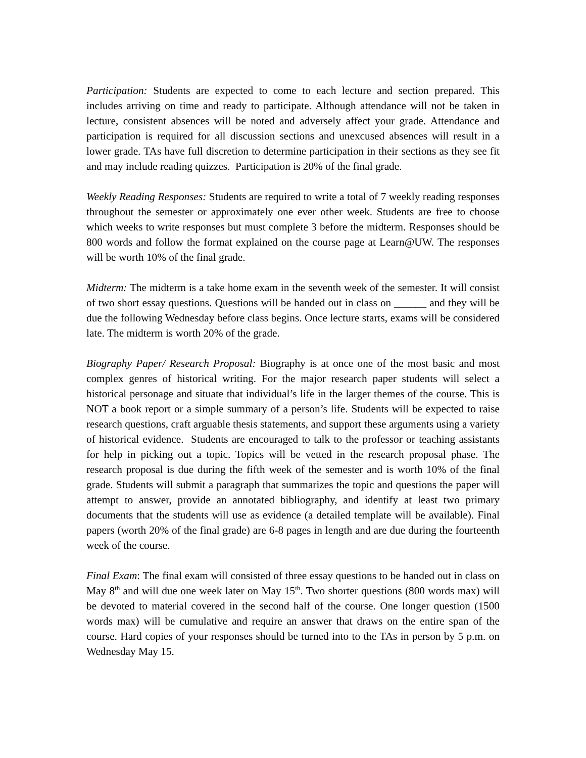Participation: Students are expected to come to each lecture and section prepared. This includes arriving on time and ready to participate. Although attendance will not be taken in lecture, consistent absences will be noted and adversely affect your grade. Attendance and participation is required for all discussion sections and unexcused absences will result in a lower grade. TAs have full discretion to determine participation in their sections as they see fit and may include reading quizzes. Participation is 20% of the final grade.
Weekly Reading Responses: Students are required to write a total of 7 weekly reading responses throughout the semester or approximately one ever other week. Students are free to choose which weeks to write responses but must complete 3 before the midterm. Responses should be 800 words and follow the format explained on the course page at Learn@UW. The responses will be worth 10% of the final grade.
Midterm: The midterm is a take home exam in the seventh week of the semester. It will consist of two short essay questions. Questions will be handed out in class on ______ and they will be due the following Wednesday before class begins. Once lecture starts, exams will be considered late. The midterm is worth 20% of the grade.
Biography Paper/ Research Proposal: Biography is at once one of the most basic and most complex genres of historical writing. For the major research paper students will select a historical personage and situate that individual’s life in the larger themes of the course. This is NOT a book report or a simple summary of a person’s life. Students will be expected to raise research questions, craft arguable thesis statements, and support these arguments using a variety of historical evidence. Students are encouraged to talk to the professor or teaching assistants for help in picking out a topic. Topics will be vetted in the research proposal phase. The research proposal is due during the fifth week of the semester and is worth 10% of the final grade. Students will submit a paragraph that summarizes the topic and questions the paper will attempt to answer, provide an annotated bibliography, and identify at least two primary documents that the students will use as evidence (a detailed template will be available). Final papers (worth 20% of the final grade) are 6-8 pages in length and are due during the fourteenth week of the course.
Final Exam: The final exam will consisted of three essay questions to be handed out in class on May 8<sup>th</sup> and will due one week later on May 15<sup>th</sup>. Two shorter questions (800 words max) will be devoted to material covered in the second half of the course. One longer question (1500 words max) will be cumulative and require an answer that draws on the entire span of the course. Hard copies of your responses should be turned into to the TAs in person by 5 p.m. on Wednesday May 15.